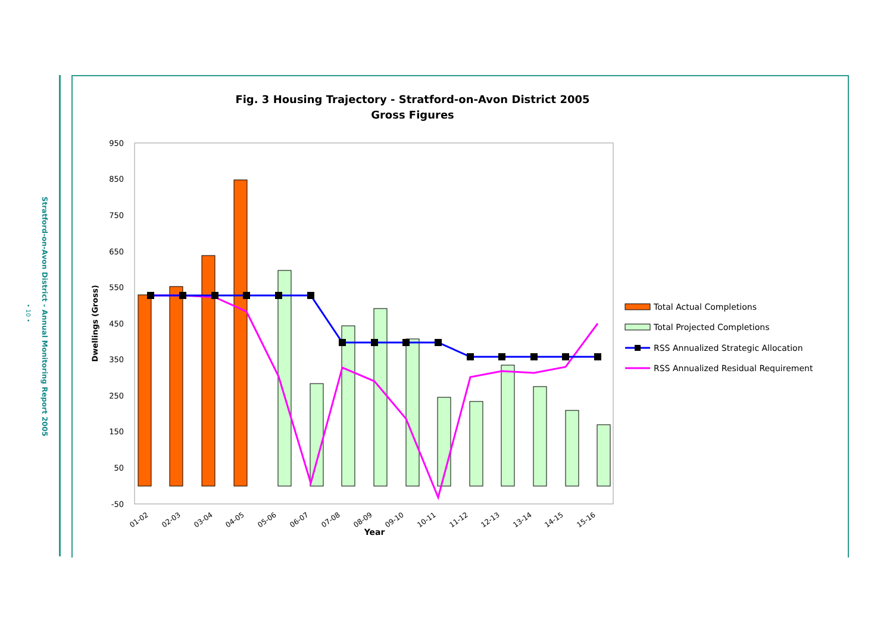Stratford-on-Avon District - Annual Monitoring Report 2005
• 10 •
Fig. 3 Housing Trajectory - Stratford-on-Avon District 2005
Gross Figures
950
850
750
650
550
450
350
250
150
50
-50
Dwellings (Gross)
01-02
02-03
03-04
04-05
05-06
06-07
07-08
08-09
09-10
10-11
11-12
12-13
13-14
14-15
15-16
Year
Total Actual Completions
Total Projected Completions
RSS Annualized Strategic Allocation
RSS Annualized Residual Requirement